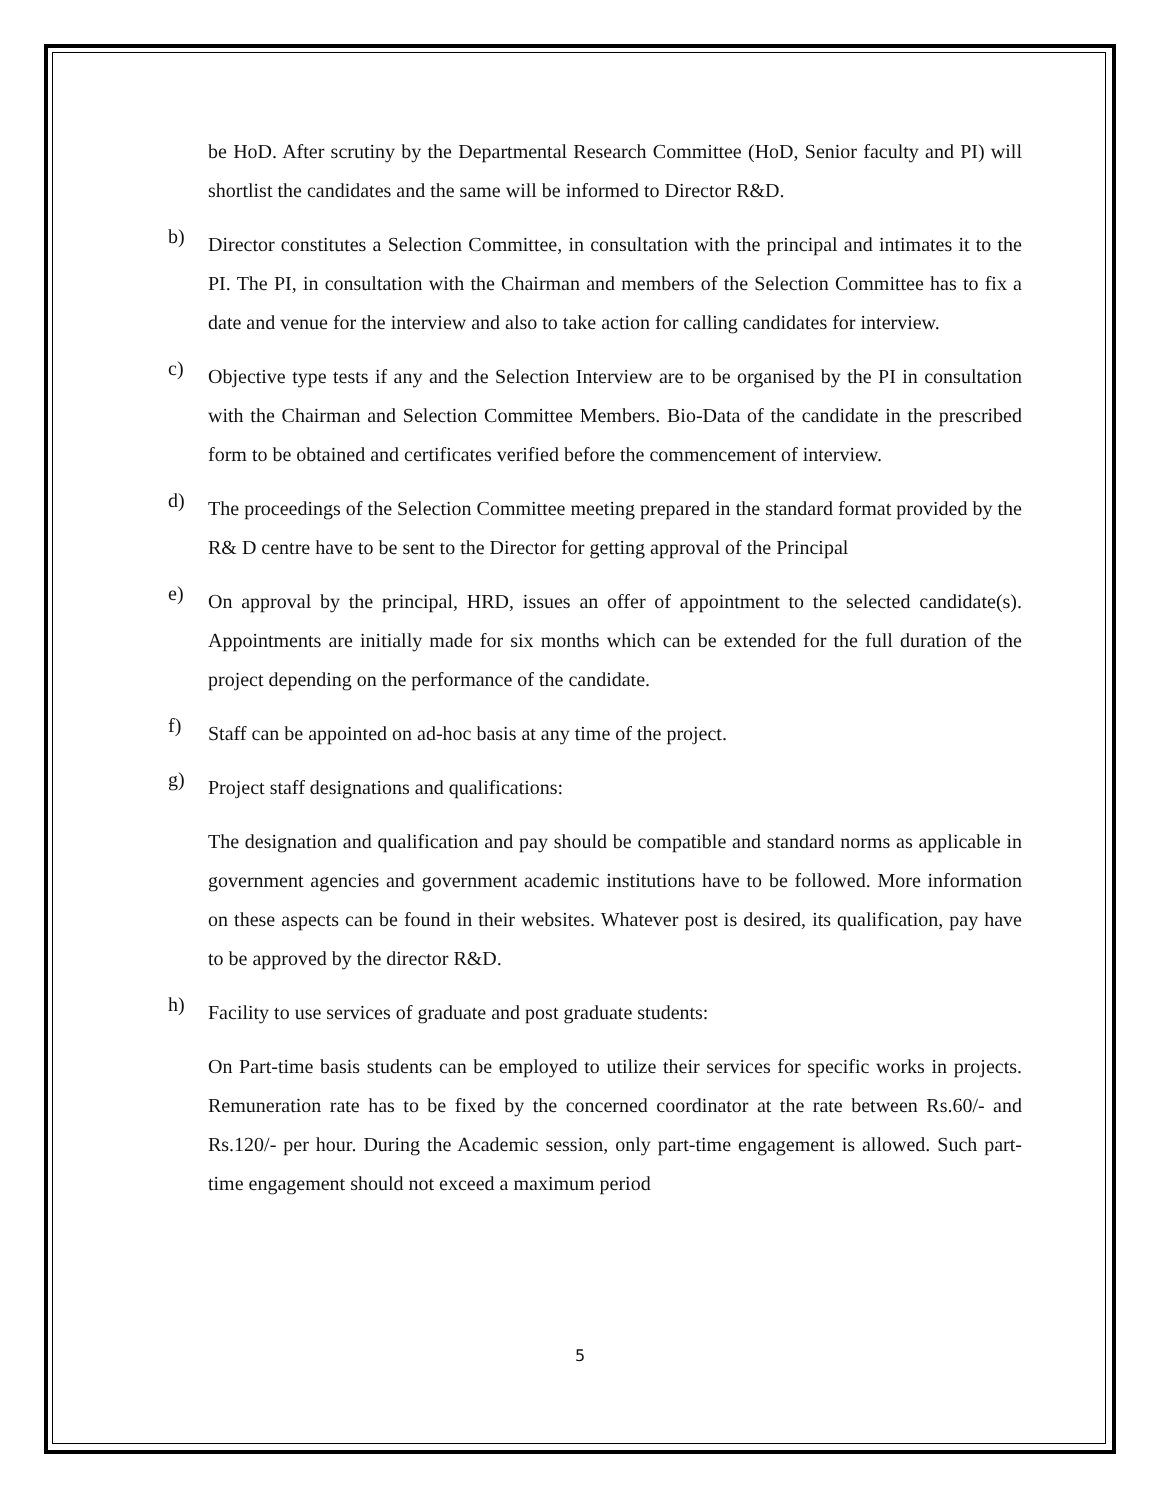be HoD. After scrutiny by the Departmental Research Committee (HoD, Senior faculty and PI) will shortlist the candidates and the same will be informed to Director R&D.
b)
Director constitutes a Selection Committee, in consultation with the principal and intimates it to the PI. The PI, in consultation with the Chairman and members of the Selection Committee has to fix a date and venue for the interview and also to take action for calling candidates for interview.
c)
Objective type tests if any and the Selection Interview are to be organised by the PI in consultation with the Chairman and Selection Committee Members. Bio-Data of the candidate in the prescribed form to be obtained and certificates verified before the commencement of interview.
d)
The proceedings of the Selection Committee meeting prepared in the standard format provided by the R& D centre have to be sent to the Director for getting approval of the Principal
e)
On approval by the principal, HRD, issues an offer of appointment to the selected candidate(s). Appointments are initially made for six months which can be extended for the full duration of the project depending on the performance of the candidate.
f)
Staff can be appointed on ad-hoc basis at any time of the project.
g)
Project staff designations and qualifications:
The designation and qualification and pay should be compatible and standard norms as applicable in government agencies and government academic institutions have to be followed. More information on these aspects can be found in their websites. Whatever post is desired, its qualification, pay have to be approved by the director R&D.
h)
Facility to use services of graduate and post graduate students:
On Part-time basis students can be employed to utilize their services for specific works in projects. Remuneration rate has to be fixed by the concerned coordinator at the rate between Rs.60/- and Rs.120/- per hour. During the Academic session, only part-time engagement is allowed. Such part-time engagement should not exceed a maximum period
5